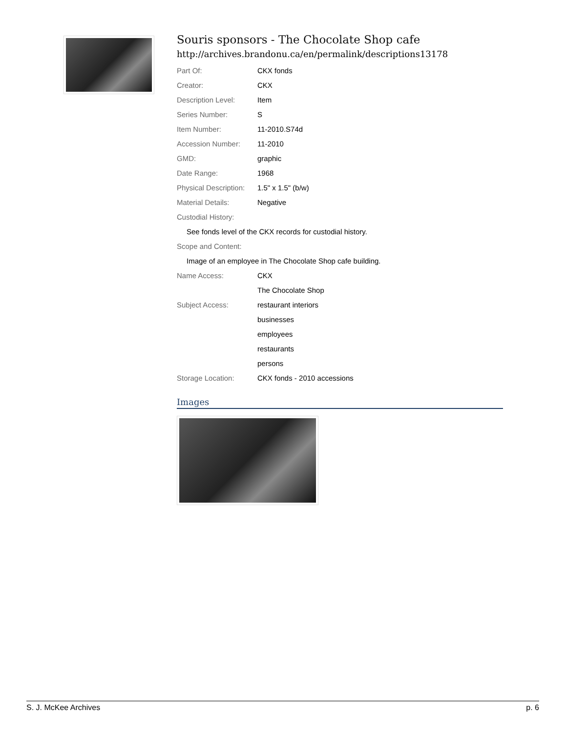Souris sponsors - The Chocolate Shop cafe
http://archives.brandonu.ca/en/permalink/descriptions13178
| Part Of: | CKX fonds |
| Creator: | CKX |
| Description Level: | Item |
| Series Number: | S |
| Item Number: | 11-2010.S74d |
| Accession Number: | 11-2010 |
| GMD: | graphic |
| Date Range: | 1968 |
| Physical Description: | 1.5" x 1.5" (b/w) |
| Material Details: | Negative |
| Custodial History: | |
| See fonds level of the CKX records for custodial history. | |
| Scope and Content: | |
| Image of an employee in The Chocolate Shop cafe building. | |
| Name Access: | CKX |
| | The Chocolate Shop |
| Subject Access: | restaurant interiors |
| | businesses |
| | employees |
| | restaurants |
| | persons |
| Storage Location: | CKX fonds - 2010 accessions |
Images
S. J. McKee Archives p. 6